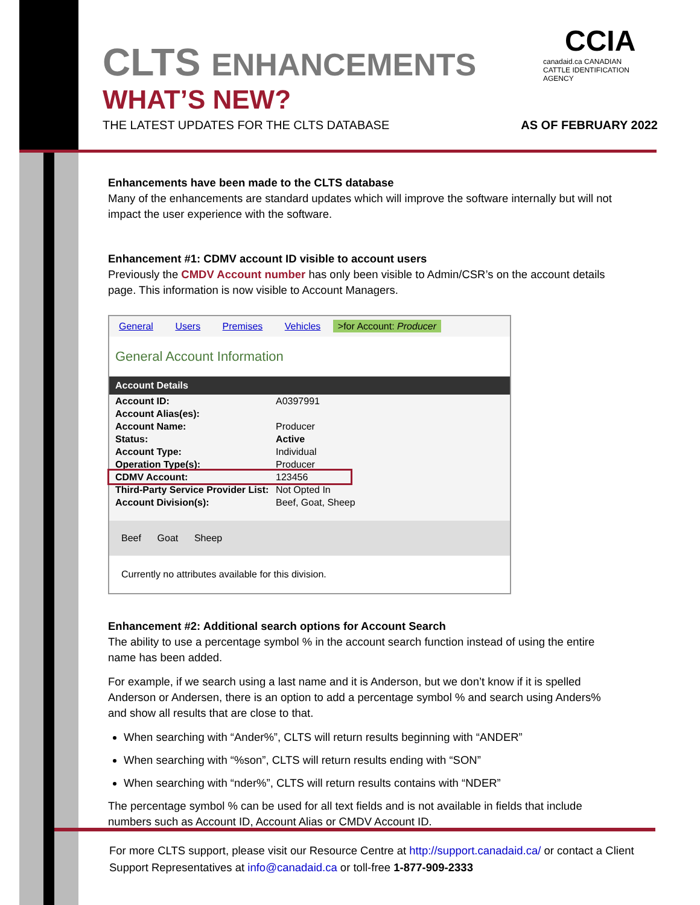CLTS ENHANCEMENTS
WHAT’S NEW?
THE LATEST UPDATES FOR THE CLTS DATABASE AS OF FEBRUARY 2022
CCIA
canadaid.ca CANADIAN CATTLE IDENTIFICATION AGENCY
Enhancements have been made to the CLTS database
Many of the enhancements are standard updates which will improve the software internally but will not impact the user experience with the software.
Enhancement #1: CDMV account ID visible to account users
Previously the CMDV Account number has only been visible to Admin/CSR’s on the account details page. This information is now visible to Account Managers.
General Users Premises Vehicles >for Account: Producer
General Account Information
Account Details
Account ID: A0397991
Account Alias(es):
Account Name: Producer
Status: Active
Account Type: Individual
Operation Type(s): Producer
CDMV Account: 123456
Third-Party Service Provider List: Not Opted In
Account Division(s): Beef, Goat, Sheep
Beef Goat Sheep
Currently no attributes available for this division.
Enhancement #2: Additional search options for Account Search
The ability to use a percentage symbol % in the account search function instead of using the entire name has been added.
For example, if we search using a last name and it is Anderson, but we don’t know if it is spelled Anderson or Andersen, there is an option to add a percentage symbol % and search using Anders% and show all results that are close to that.
When searching with “Ander%”, CLTS will return results beginning with “ANDER”
When searching with “%son”, CLTS will return results ending with “SON”
When searching with “nder%”, CLTS will return results contains with “NDER”
The percentage symbol % can be used for all text fields and is not available in fields that include numbers such as Account ID, Account Alias or CMDV Account ID.
For more CLTS support, please visit our Resource Centre at http://support.canadaid.ca/ or contact a Client Support Representatives at info@canadaid.ca or toll-free 1-877-909-2333